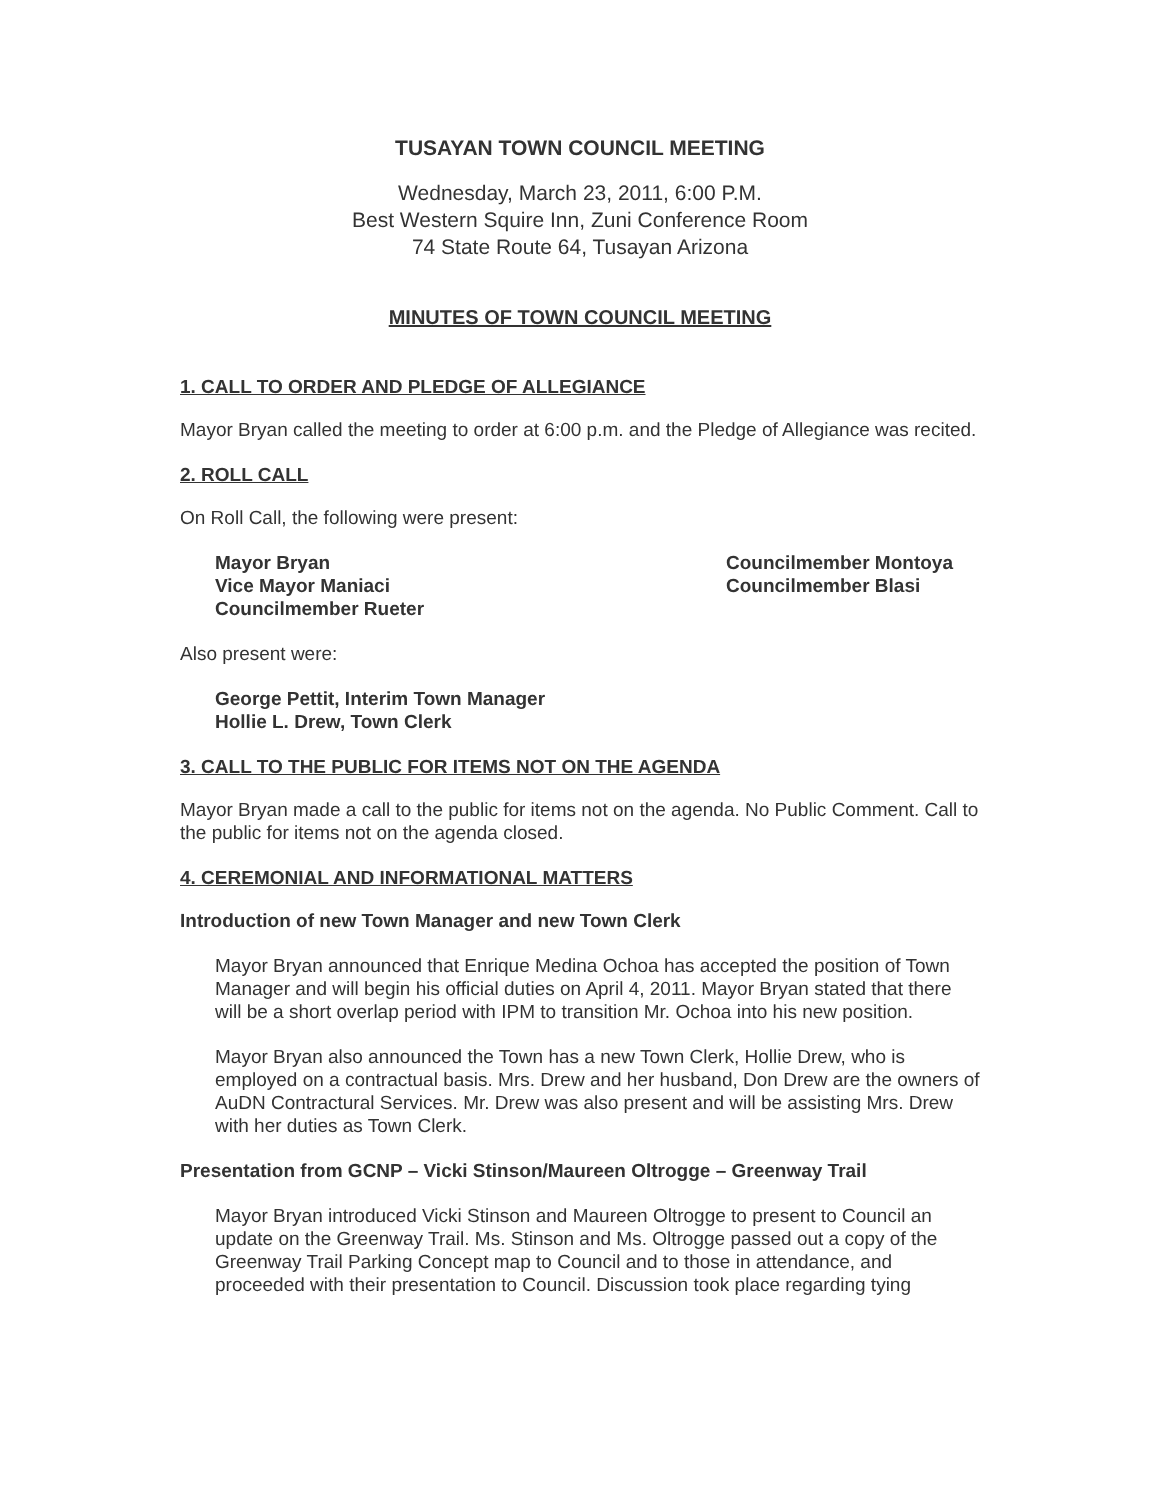TUSAYAN TOWN COUNCIL MEETING
Wednesday, March 23, 2011, 6:00 P.M.
Best Western Squire Inn, Zuni Conference Room
74 State Route 64, Tusayan Arizona
MINUTES OF TOWN COUNCIL MEETING
1. CALL TO ORDER AND PLEDGE OF ALLEGIANCE
Mayor Bryan called the meeting to order at 6:00 p.m. and the Pledge of Allegiance was recited.
2. ROLL CALL
On Roll Call, the following were present:
Mayor Bryan
Vice Mayor Maniaci
Councilmember Rueter
Councilmember Montoya
Councilmember Blasi
Also present were:
George Pettit, Interim Town Manager
Hollie L. Drew, Town Clerk
3. CALL TO THE PUBLIC FOR ITEMS NOT ON THE AGENDA
Mayor Bryan made a call to the public for items not on the agenda. No Public Comment. Call to the public for items not on the agenda closed.
4. CEREMONIAL AND INFORMATIONAL MATTERS
Introduction of new Town Manager and new Town Clerk
Mayor Bryan announced that Enrique Medina Ochoa has accepted the position of Town Manager and will begin his official duties on April 4, 2011. Mayor Bryan stated that there will be a short overlap period with IPM to transition Mr. Ochoa into his new position.
Mayor Bryan also announced the Town has a new Town Clerk, Hollie Drew, who is employed on a contractual basis. Mrs. Drew and her husband, Don Drew are the owners of AuDN Contractural Services. Mr. Drew was also present and will be assisting Mrs. Drew with her duties as Town Clerk.
Presentation from GCNP – Vicki Stinson/Maureen Oltrogge – Greenway Trail
Mayor Bryan introduced Vicki Stinson and Maureen Oltrogge to present to Council an update on the Greenway Trail. Ms. Stinson and Ms. Oltrogge passed out a copy of the Greenway Trail Parking Concept map to Council and to those in attendance, and proceeded with their presentation to Council. Discussion took place regarding tying